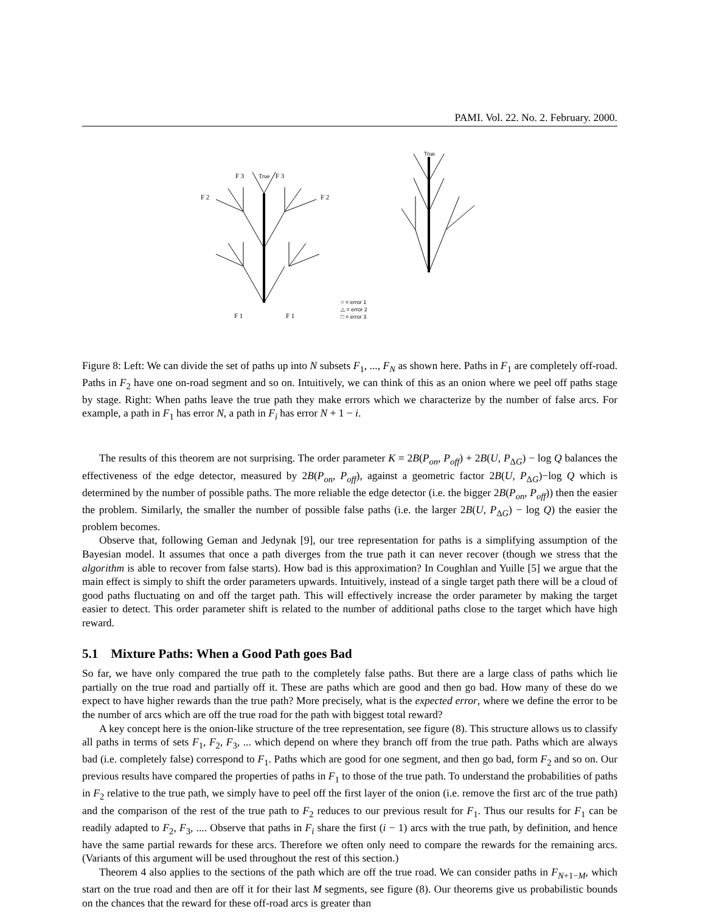PAMI. Vol. 22. No. 2. February. 2000.
F 3
True
F 3
F 2
F 2
F 1
F 1
True
○ = error 1
△ = error 2
□ = error 3
Figure 8: Left: We can divide the set of paths up into N subsets F<sub>1</sub>, ..., F<sub>N</sub> as shown here. Paths in F<sub>1</sub> are completely off-road. Paths in F<sub>2</sub> have one on-road segment and so on. Intuitively, we can think of this as an onion where we peel off paths stage by stage. Right: When paths leave the true path they make errors which we characterize by the number of false arcs. For example, a path in F<sub>1</sub> has error N, a path in F<sub>i</sub> has error N + 1 − i.
The results of this theorem are not surprising. The order parameter K = 2B(P<sub>on</sub>, P<sub>off</sub>) + 2B(U, P<sub>ΔG</sub>) − log Q balances the effectiveness of the edge detector, measured by 2B(P<sub>on</sub>, P<sub>off</sub>), against a geometric factor 2B(U, P<sub>ΔG</sub>)−log Q which is determined by the number of possible paths. The more reliable the edge detector (i.e. the bigger 2B(P<sub>on</sub>, P<sub>off</sub>)) then the easier the problem. Similarly, the smaller the number of possible false paths (i.e. the larger 2B(U, P<sub>ΔG</sub>) − log Q) the easier the problem becomes.
Observe that, following Geman and Jedynak [9], our tree representation for paths is a simplifying assumption of the Bayesian model. It assumes that once a path diverges from the true path it can never recover (though we stress that the algorithm is able to recover from false starts). How bad is this approximation? In Coughlan and Yuille [5] we argue that the main effect is simply to shift the order parameters upwards. Intuitively, instead of a single target path there will be a cloud of good paths fluctuating on and off the target path. This will effectively increase the order parameter by making the target easier to detect. This order parameter shift is related to the number of additional paths close to the target which have high reward.
5.1 Mixture Paths: When a Good Path goes Bad
So far, we have only compared the true path to the completely false paths. But there are a large class of paths which lie partially on the true road and partially off it. These are paths which are good and then go bad. How many of these do we expect to have higher rewards than the true path? More precisely, what is the expected error, where we define the error to be the number of arcs which are off the true road for the path with biggest total reward?
A key concept here is the onion-like structure of the tree representation, see figure (8). This structure allows us to classify all paths in terms of sets F<sub>1</sub>, F<sub>2</sub>, F<sub>3</sub>, ... which depend on where they branch off from the true path. Paths which are always bad (i.e. completely false) correspond to F<sub>1</sub>. Paths which are good for one segment, and then go bad, form F<sub>2</sub> and so on. Our previous results have compared the properties of paths in F<sub>1</sub> to those of the true path. To understand the probabilities of paths in F<sub>2</sub> relative to the true path, we simply have to peel off the first layer of the onion (i.e. remove the first arc of the true path) and the comparison of the rest of the true path to F<sub>2</sub> reduces to our previous result for F<sub>1</sub>. Thus our results for F<sub>1</sub> can be readily adapted to F<sub>2</sub>, F<sub>3</sub>, .... Observe that paths in F<sub>i</sub> share the first (i − 1) arcs with the true path, by definition, and hence have the same partial rewards for these arcs. Therefore we often only need to compare the rewards for the remaining arcs. (Variants of this argument will be used throughout the rest of this section.)
Theorem 4 also applies to the sections of the path which are off the true road. We can consider paths in F<sub>N+1−M</sub>, which start on the true road and then are off it for their last M segments, see figure (8). Our theorems give us probabilistic bounds on the chances that the reward for these off-road arcs is greater than